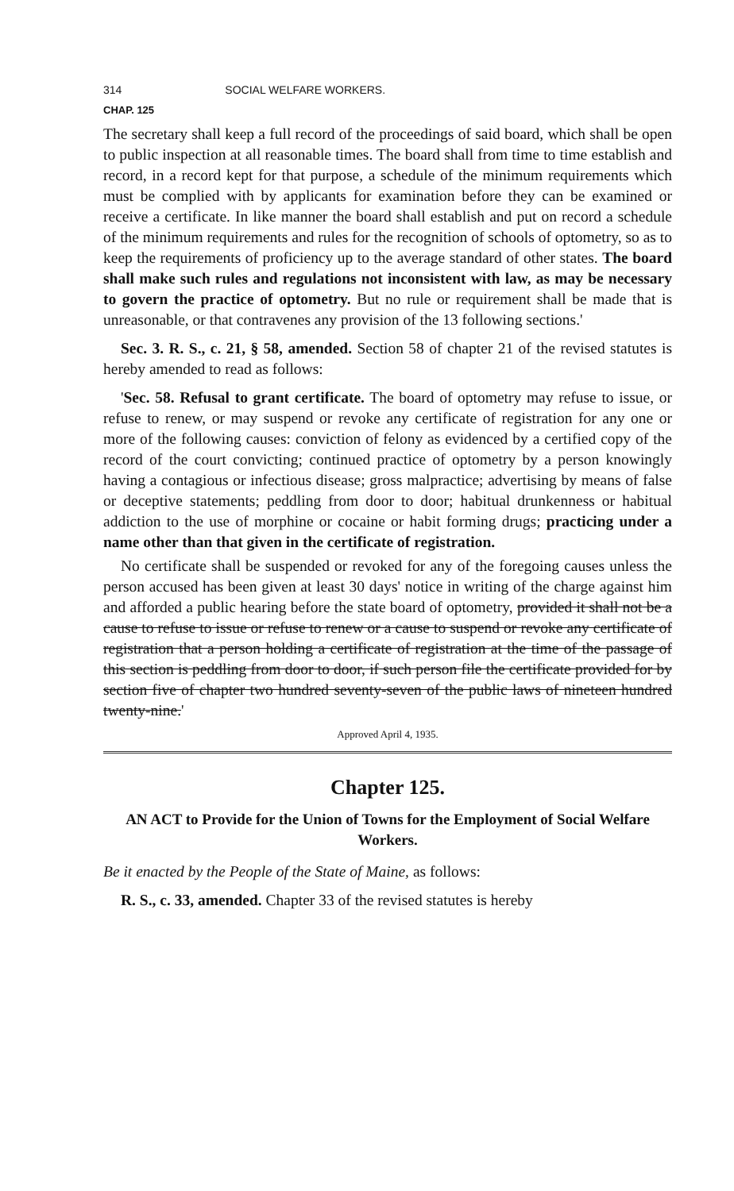314 SOCIAL WELFARE WORKERS.
CHAP. 125
The secretary shall keep a full record of the proceedings of said board, which shall be open to public inspection at all reasonable times. The board shall from time to time establish and record, in a record kept for that purpose, a schedule of the minimum requirements which must be complied with by applicants for examination before they can be examined or receive a certificate. In like manner the board shall establish and put on record a schedule of the minimum requirements and rules for the recognition of schools of optometry, so as to keep the requirements of proficiency up to the average standard of other states. The board shall make such rules and regulations not inconsistent with law, as may be necessary to govern the practice of optometry. But no rule or requirement shall be made that is unreasonable, or that contravenes any provision of the 13 following sections.'
Sec. 3. R. S., c. 21, § 58, amended. Section 58 of chapter 21 of the revised statutes is hereby amended to read as follows:
'Sec. 58. Refusal to grant certificate. The board of optometry may refuse to issue, or refuse to renew, or may suspend or revoke any certificate of registration for any one or more of the following causes: conviction of felony as evidenced by a certified copy of the record of the court convicting; continued practice of optometry by a person knowingly having a contagious or infectious disease; gross malpractice; advertising by means of false or deceptive statements; peddling from door to door; habitual drunkenness or habitual addiction to the use of morphine or cocaine or habit forming drugs; practicing under a name other than that given in the certificate of registration.
No certificate shall be suspended or revoked for any of the foregoing causes unless the person accused has been given at least 30 days' notice in writing of the charge against him and afforded a public hearing before the state board of optometry, provided it shall not be a cause to refuse to issue or refuse to renew or a cause to suspend or revoke any certificate of registration that a person holding a certificate of registration at the time of the passage of this section is peddling from door to door, if such person file the certificate provided for by section five of chapter two hundred seventy-seven of the public laws of nineteen hundred twenty-nine.'
Approved April 4, 1935.
Chapter 125.
AN ACT to Provide for the Union of Towns for the Employment of Social Welfare Workers.
Be it enacted by the People of the State of Maine, as follows:
R. S., c. 33, amended. Chapter 33 of the revised statutes is hereby